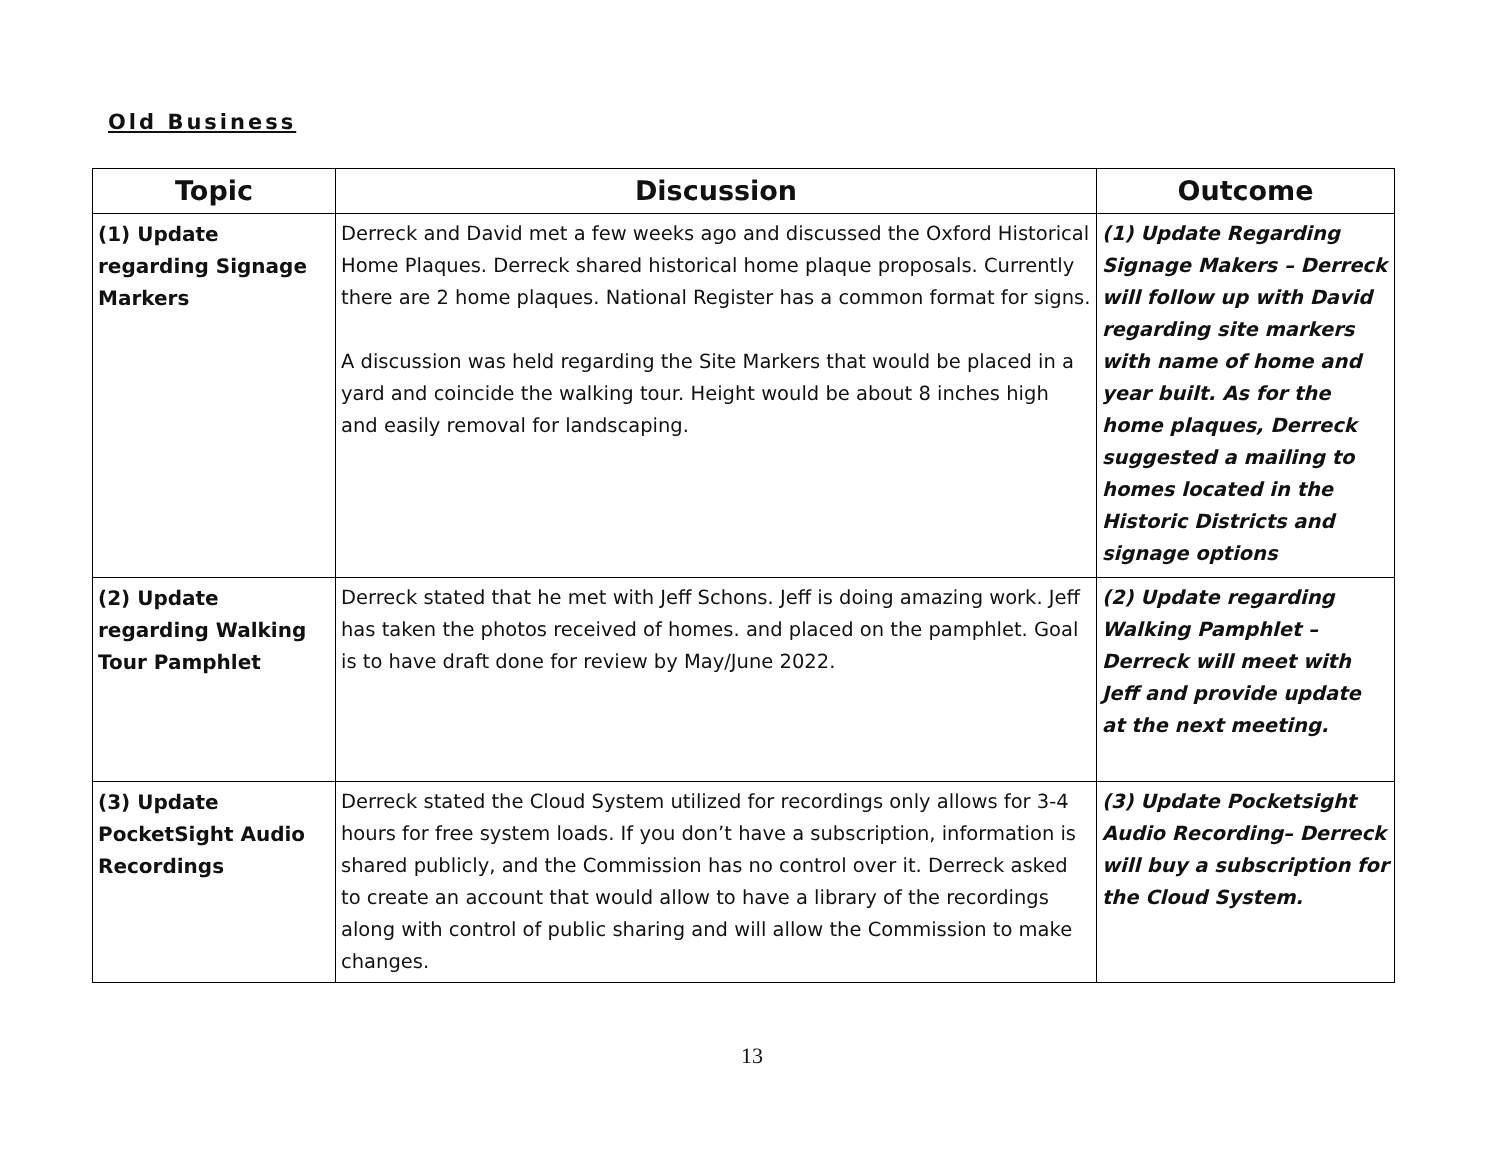Old Business
| Topic | Discussion | Outcome |
| --- | --- | --- |
| (1) Update regarding Signage Markers | Derreck and David met a few weeks ago and discussed the Oxford Historical Home Plaques. Derreck shared historical home plaque proposals. Currently there are 2 home plaques. National Register has a common format for signs. A discussion was held regarding the Site Markers that would be placed in a yard and coincide the walking tour. Height would be about 8 inches high and easily removal for landscaping. | (1) Update Regarding Signage Makers – Derreck will follow up with David regarding site markers with name of home and year built. As for the home plaques, Derreck suggested a mailing to homes located in the Historic Districts and signage options |
| (2) Update regarding Walking Tour Pamphlet | Derreck stated that he met with Jeff Schons. Jeff is doing amazing work. Jeff has taken the photos received of homes. and placed on the pamphlet. Goal is to have draft done for review by May/June 2022. | (2) Update regarding Walking Pamphlet – Derreck will meet with Jeff and provide update at the next meeting. |
| (3) Update PocketSight Audio Recordings | Derreck stated the Cloud System utilized for recordings only allows for 3-4 hours for free system loads. If you don’t have a subscription, information is shared publicly, and the Commission has no control over it. Derreck asked to create an account that would allow to have a library of the recordings along with control of public sharing and will allow the Commission to make changes. | (3) Update Pocketsight Audio Recording– Derreck will buy a subscription for the Cloud System. |
13